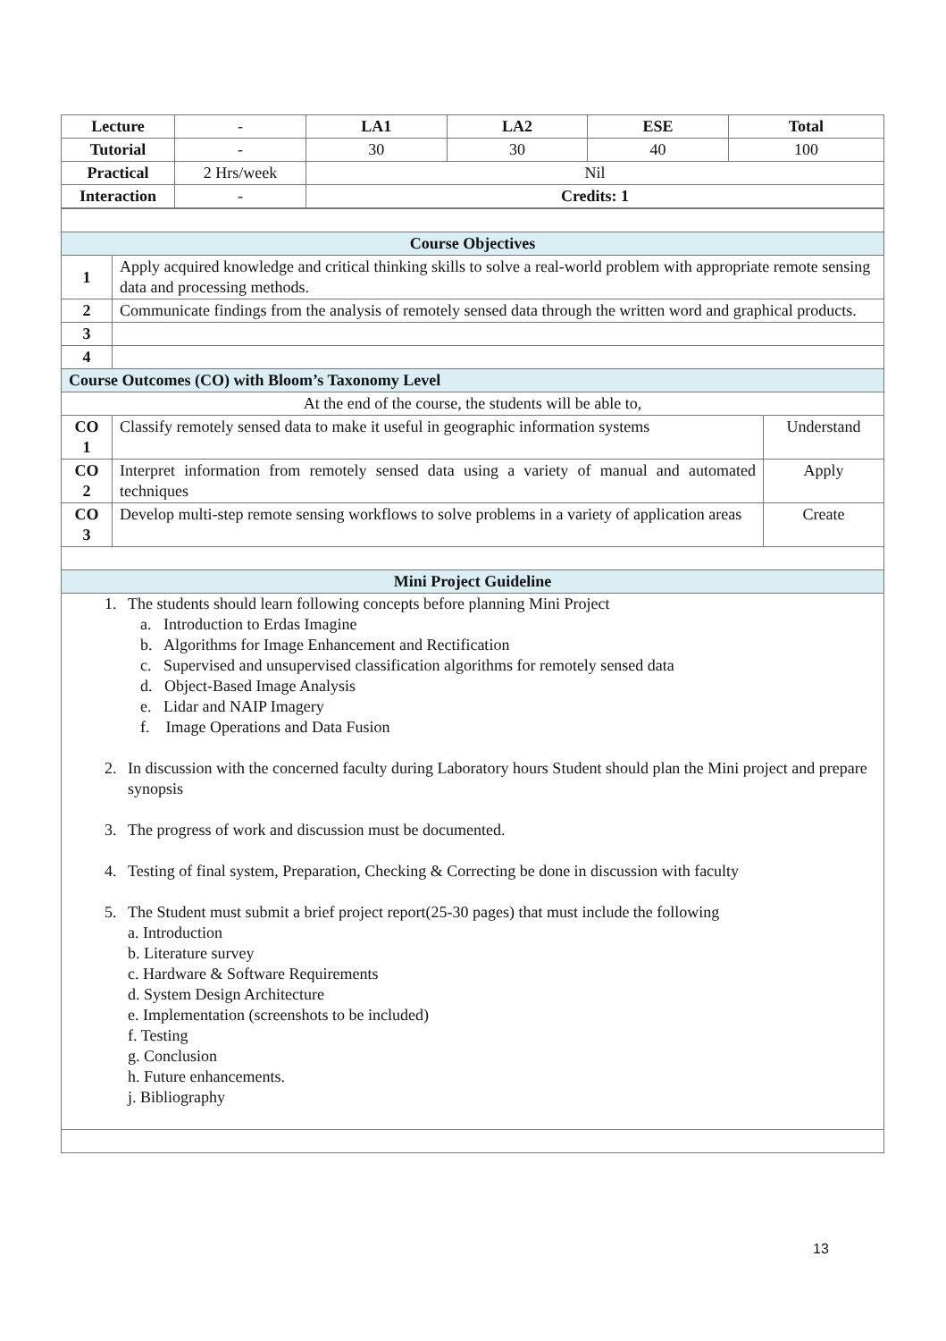| Lecture | - | LA1 | LA2 | ESE | Total |
| Tutorial | - | 30 | 30 | 40 | 100 |
| Practical | 2 Hrs/week | Nil | | | |
| Interaction | - | Credits: 1 | | | |
| Course Objectives | | |
| 1 | Apply acquired knowledge and critical thinking skills to solve a real-world problem with appropriate remote sensing data and processing methods. | |
| 2 | Communicate findings from the analysis of remotely sensed data through the written word and graphical products. | |
| 3 | | |
| 4 | | |
| Course Outcomes (CO) with Bloom’s Taxonomy Level | | |
| At the end of the course, the students will be able to, | | |
| CO 1 | Classify remotely sensed data to make it useful in geographic information systems | Understand |
| CO 2 | Interpret information from remotely sensed data using a variety of manual and automated techniques | Apply |
| CO 3 | Develop multi-step remote sensing workflows to solve problems in a variety of application areas | Create |
| Mini Project Guideline | | |
| 1. The students should learn following concepts before planning Mini Project a. Introduction to Erdas Imagine b. Algorithms for Image Enhancement and Rectification c. Supervised and unsupervised classification algorithms for remotely sensed data d. Object-Based Image Analysis e. Lidar and NAIP Imagery f. Image Operations and Data Fusion 2. In discussion with the concerned faculty during Laboratory hours Student should plan the Mini project and prepare synopsis 3. The progress of work and discussion must be documented. 4. Testing of final system, Preparation, Checking & Correcting be done in discussion with faculty 5. The Student must submit a brief project report(25-30 pages) that must include the following a. Introduction b. Literature survey c. Hardware & Software Requirements d. System Design Architecture e. Implementation (screenshots to be included) f. Testing g. Conclusion h. Future enhancements. j. Bibliography | | |
13